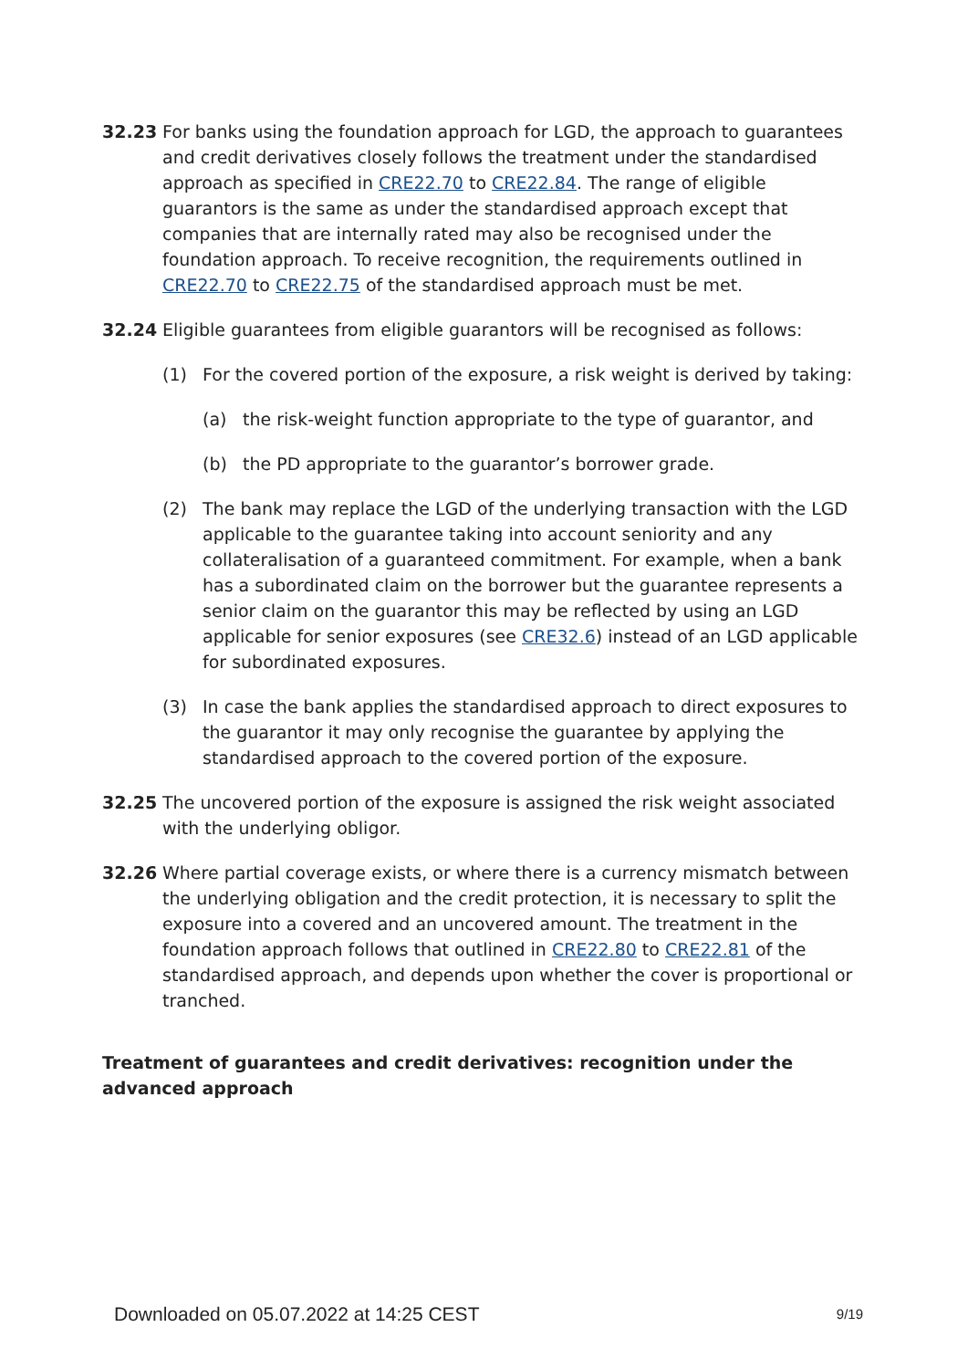32.23 For banks using the foundation approach for LGD, the approach to guarantees and credit derivatives closely follows the treatment under the standardised approach as specified in CRE22.70 to CRE22.84. The range of eligible guarantors is the same as under the standardised approach except that companies that are internally rated may also be recognised under the foundation approach. To receive recognition, the requirements outlined in CRE22.70 to CRE22.75 of the standardised approach must be met.
32.24 Eligible guarantees from eligible guarantors will be recognised as follows:
(1) For the covered portion of the exposure, a risk weight is derived by taking:
(a) the risk-weight function appropriate to the type of guarantor, and
(b) the PD appropriate to the guarantor’s borrower grade.
(2) The bank may replace the LGD of the underlying transaction with the LGD applicable to the guarantee taking into account seniority and any collateralisation of a guaranteed commitment. For example, when a bank has a subordinated claim on the borrower but the guarantee represents a senior claim on the guarantor this may be reflected by using an LGD applicable for senior exposures (see CRE32.6) instead of an LGD applicable for subordinated exposures.
(3) In case the bank applies the standardised approach to direct exposures to the guarantor it may only recognise the guarantee by applying the standardised approach to the covered portion of the exposure.
32.25 The uncovered portion of the exposure is assigned the risk weight associated with the underlying obligor.
32.26 Where partial coverage exists, or where there is a currency mismatch between the underlying obligation and the credit protection, it is necessary to split the exposure into a covered and an uncovered amount. The treatment in the foundation approach follows that outlined in CRE22.80 to CRE22.81 of the standardised approach, and depends upon whether the cover is proportional or tranched.
Treatment of guarantees and credit derivatives: recognition under the advanced approach
Downloaded on 05.07.2022 at 14:25 CEST 9/19